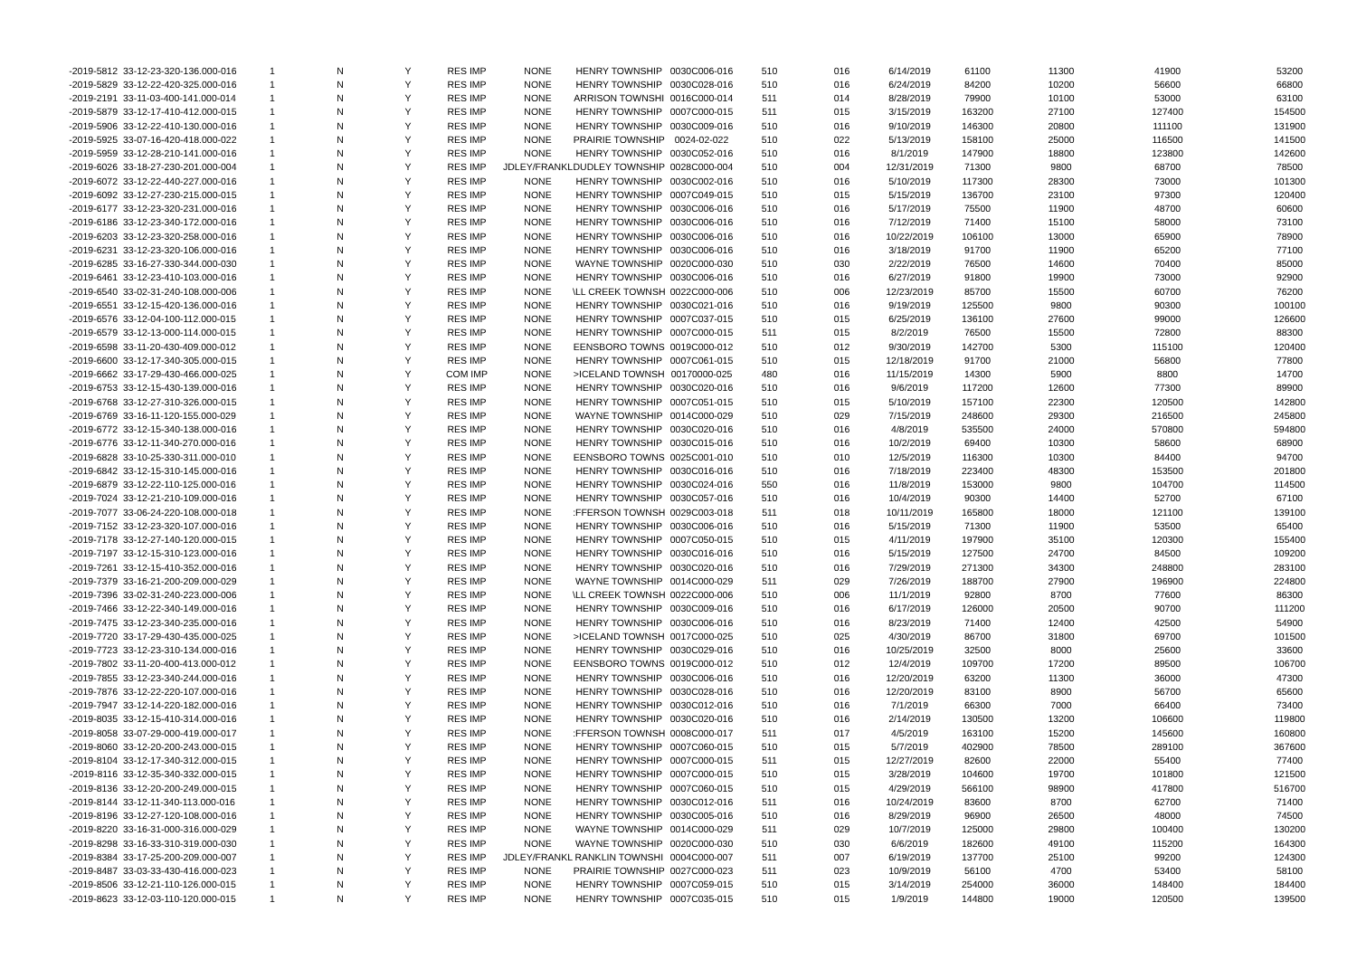| -2019-5812 | 33-12-23-320-136.000-016 | 1 | N | Y | RES IMP | NONE | HENRY TOWNSHIP | 0030C006-016 | 510 | 016 | 6/14/2019 | 61100 | 11300 | 41900 | 53200 |
| -2019-5829 | 33-12-22-420-325.000-016 | 1 | N | Y | RES IMP | NONE | HENRY TOWNSHIP | 0030C028-016 | 510 | 016 | 6/24/2019 | 84200 | 10200 | 56600 | 66800 |
| -2019-2191 | 33-11-03-400-141.000-014 | 1 | N | Y | RES IMP | NONE | ARRISON TOWNSHI | 0016C000-014 | 511 | 014 | 8/28/2019 | 79900 | 10100 | 53000 | 63100 |
| -2019-5879 | 33-12-17-410-412.000-015 | 1 | N | Y | RES IMP | NONE | HENRY TOWNSHIP | 0007C000-015 | 511 | 015 | 3/15/2019 | 163200 | 27100 | 127400 | 154500 |
| -2019-5906 | 33-12-22-410-130.000-016 | 1 | N | Y | RES IMP | NONE | HENRY TOWNSHIP | 0030C009-016 | 510 | 016 | 9/10/2019 | 146300 | 20800 | 111100 | 131900 |
| -2019-5925 | 33-07-16-420-418.000-022 | 1 | N | Y | RES IMP | NONE | PRAIRIE TOWNSHIP | 0024-02-022 | 510 | 022 | 5/13/2019 | 158100 | 25000 | 116500 | 141500 |
| -2019-5959 | 33-12-28-210-141.000-016 | 1 | N | Y | RES IMP | NONE | HENRY TOWNSHIP | 0030C052-016 | 510 | 016 | 8/1/2019 | 147900 | 18800 | 123800 | 142600 |
| -2019-6026 | 33-18-27-230-201.000-004 | 1 | N | Y | RES IMP | JDLEY/FRANKL | DUDLEY TOWNSHIP | 0028C000-004 | 510 | 004 | 12/31/2019 | 71300 | 9800 | 68700 | 78500 |
| -2019-6072 | 33-12-22-440-227.000-016 | 1 | N | Y | RES IMP | NONE | HENRY TOWNSHIP | 0030C002-016 | 510 | 016 | 5/10/2019 | 117300 | 28300 | 73000 | 101300 |
| -2019-6092 | 33-12-27-230-215.000-015 | 1 | N | Y | RES IMP | NONE | HENRY TOWNSHIP | 0007C049-015 | 510 | 015 | 5/15/2019 | 136700 | 23100 | 97300 | 120400 |
| -2019-6177 | 33-12-23-320-231.000-016 | 1 | N | Y | RES IMP | NONE | HENRY TOWNSHIP | 0030C006-016 | 510 | 016 | 5/17/2019 | 75500 | 11900 | 48700 | 60600 |
| -2019-6186 | 33-12-23-340-172.000-016 | 1 | N | Y | RES IMP | NONE | HENRY TOWNSHIP | 0030C006-016 | 510 | 016 | 7/12/2019 | 71400 | 15100 | 58000 | 73100 |
| -2019-6203 | 33-12-23-320-258.000-016 | 1 | N | Y | RES IMP | NONE | HENRY TOWNSHIP | 0030C006-016 | 510 | 016 | 10/22/2019 | 106100 | 13000 | 65900 | 78900 |
| -2019-6231 | 33-12-23-320-106.000-016 | 1 | N | Y | RES IMP | NONE | HENRY TOWNSHIP | 0030C006-016 | 510 | 016 | 3/18/2019 | 91700 | 11900 | 65200 | 77100 |
| -2019-6285 | 33-16-27-330-344.000-030 | 1 | N | Y | RES IMP | NONE | WAYNE TOWNSHIP | 0020C000-030 | 510 | 030 | 2/22/2019 | 76500 | 14600 | 70400 | 85000 |
| -2019-6461 | 33-12-23-410-103.000-016 | 1 | N | Y | RES IMP | NONE | HENRY TOWNSHIP | 0030C006-016 | 510 | 016 | 6/27/2019 | 91800 | 19900 | 73000 | 92900 |
| -2019-6540 | 33-02-31-240-108.000-006 | 1 | N | Y | RES IMP | NONE | \LL CREEK TOWNSH | 0022C000-006 | 510 | 006 | 12/23/2019 | 85700 | 15500 | 60700 | 76200 |
| -2019-6551 | 33-12-15-420-136.000-016 | 1 | N | Y | RES IMP | NONE | HENRY TOWNSHIP | 0030C021-016 | 510 | 016 | 9/19/2019 | 125500 | 9800 | 90300 | 100100 |
| -2019-6576 | 33-12-04-100-112.000-015 | 1 | N | Y | RES IMP | NONE | HENRY TOWNSHIP | 0007C037-015 | 510 | 015 | 6/25/2019 | 136100 | 27600 | 99000 | 126600 |
| -2019-6579 | 33-12-13-000-114.000-015 | 1 | N | Y | RES IMP | NONE | HENRY TOWNSHIP | 0007C000-015 | 511 | 015 | 8/2/2019 | 76500 | 15500 | 72800 | 88300 |
| -2019-6598 | 33-11-20-430-409.000-012 | 1 | N | Y | RES IMP | NONE | EENSBORO TOWNS | 0019C000-012 | 510 | 012 | 9/30/2019 | 142700 | 5300 | 115100 | 120400 |
| -2019-6600 | 33-12-17-340-305.000-015 | 1 | N | Y | RES IMP | NONE | HENRY TOWNSHIP | 0007C061-015 | 510 | 015 | 12/18/2019 | 91700 | 21000 | 56800 | 77800 |
| -2019-6662 | 33-17-29-430-466.000-025 | 1 | N | Y | COM IMP | NONE | >ICELAND TOWNSH | 00170000-025 | 480 | 016 | 11/15/2019 | 14300 | 5900 | 8800 | 14700 |
| -2019-6753 | 33-12-15-430-139.000-016 | 1 | N | Y | RES IMP | NONE | HENRY TOWNSHIP | 0030C020-016 | 510 | 016 | 9/6/2019 | 117200 | 12600 | 77300 | 89900 |
| -2019-6768 | 33-12-27-310-326.000-015 | 1 | N | Y | RES IMP | NONE | HENRY TOWNSHIP | 0007C051-015 | 510 | 015 | 5/10/2019 | 157100 | 22300 | 120500 | 142800 |
| -2019-6769 | 33-16-11-120-155.000-029 | 1 | N | Y | RES IMP | NONE | WAYNE TOWNSHIP | 0014C000-029 | 510 | 029 | 7/15/2019 | 248600 | 29300 | 216500 | 245800 |
| -2019-6772 | 33-12-15-340-138.000-016 | 1 | N | Y | RES IMP | NONE | HENRY TOWNSHIP | 0030C020-016 | 510 | 016 | 4/8/2019 | 535500 | 24000 | 570800 | 594800 |
| -2019-6776 | 33-12-11-340-270.000-016 | 1 | N | Y | RES IMP | NONE | HENRY TOWNSHIP | 0030C015-016 | 510 | 016 | 10/2/2019 | 69400 | 10300 | 58600 | 68900 |
| -2019-6828 | 33-10-25-330-311.000-010 | 1 | N | Y | RES IMP | NONE | EENSBORO TOWNS | 0025C001-010 | 510 | 010 | 12/5/2019 | 116300 | 10300 | 84400 | 94700 |
| -2019-6842 | 33-12-15-310-145.000-016 | 1 | N | Y | RES IMP | NONE | HENRY TOWNSHIP | 0030C016-016 | 510 | 016 | 7/18/2019 | 223400 | 48300 | 153500 | 201800 |
| -2019-6879 | 33-12-22-110-125.000-016 | 1 | N | Y | RES IMP | NONE | HENRY TOWNSHIP | 0030C024-016 | 550 | 016 | 11/8/2019 | 153000 | 9800 | 104700 | 114500 |
| -2019-7024 | 33-12-21-210-109.000-016 | 1 | N | Y | RES IMP | NONE | HENRY TOWNSHIP | 0030C057-016 | 510 | 016 | 10/4/2019 | 90300 | 14400 | 52700 | 67100 |
| -2019-7077 | 33-06-24-220-108.000-018 | 1 | N | Y | RES IMP | NONE | :FFERSON TOWNSH | 0029C003-018 | 511 | 018 | 10/11/2019 | 165800 | 18000 | 121100 | 139100 |
| -2019-7152 | 33-12-23-320-107.000-016 | 1 | N | Y | RES IMP | NONE | HENRY TOWNSHIP | 0030C006-016 | 510 | 016 | 5/15/2019 | 71300 | 11900 | 53500 | 65400 |
| -2019-7178 | 33-12-27-140-120.000-015 | 1 | N | Y | RES IMP | NONE | HENRY TOWNSHIP | 0007C050-015 | 510 | 015 | 4/11/2019 | 197900 | 35100 | 120300 | 155400 |
| -2019-7197 | 33-12-15-310-123.000-016 | 1 | N | Y | RES IMP | NONE | HENRY TOWNSHIP | 0030C016-016 | 510 | 016 | 5/15/2019 | 127500 | 24700 | 84500 | 109200 |
| -2019-7261 | 33-12-15-410-352.000-016 | 1 | N | Y | RES IMP | NONE | HENRY TOWNSHIP | 0030C020-016 | 510 | 016 | 7/29/2019 | 271300 | 34300 | 248800 | 283100 |
| -2019-7379 | 33-16-21-200-209.000-029 | 1 | N | Y | RES IMP | NONE | WAYNE TOWNSHIP | 0014C000-029 | 511 | 029 | 7/26/2019 | 188700 | 27900 | 196900 | 224800 |
| -2019-7396 | 33-02-31-240-223.000-006 | 1 | N | Y | RES IMP | NONE | \LL CREEK TOWNSH | 0022C000-006 | 510 | 006 | 11/1/2019 | 92800 | 8700 | 77600 | 86300 |
| -2019-7466 | 33-12-22-340-149.000-016 | 1 | N | Y | RES IMP | NONE | HENRY TOWNSHIP | 0030C009-016 | 510 | 016 | 6/17/2019 | 126000 | 20500 | 90700 | 111200 |
| -2019-7475 | 33-12-23-340-235.000-016 | 1 | N | Y | RES IMP | NONE | HENRY TOWNSHIP | 0030C006-016 | 510 | 016 | 8/23/2019 | 71400 | 12400 | 42500 | 54900 |
| -2019-7720 | 33-17-29-430-435.000-025 | 1 | N | Y | RES IMP | NONE | >ICELAND TOWNSH | 0017C000-025 | 510 | 025 | 4/30/2019 | 86700 | 31800 | 69700 | 101500 |
| -2019-7723 | 33-12-23-310-134.000-016 | 1 | N | Y | RES IMP | NONE | HENRY TOWNSHIP | 0030C029-016 | 510 | 016 | 10/25/2019 | 32500 | 8000 | 25600 | 33600 |
| -2019-7802 | 33-11-20-400-413.000-012 | 1 | N | Y | RES IMP | NONE | EENSBORO TOWNS | 0019C000-012 | 510 | 012 | 12/4/2019 | 109700 | 17200 | 89500 | 106700 |
| -2019-7855 | 33-12-23-340-244.000-016 | 1 | N | Y | RES IMP | NONE | HENRY TOWNSHIP | 0030C006-016 | 510 | 016 | 12/20/2019 | 63200 | 11300 | 36000 | 47300 |
| -2019-7876 | 33-12-22-220-107.000-016 | 1 | N | Y | RES IMP | NONE | HENRY TOWNSHIP | 0030C028-016 | 510 | 016 | 12/20/2019 | 83100 | 8900 | 56700 | 65600 |
| -2019-7947 | 33-12-14-220-182.000-016 | 1 | N | Y | RES IMP | NONE | HENRY TOWNSHIP | 0030C012-016 | 510 | 016 | 7/1/2019 | 66300 | 7000 | 66400 | 73400 |
| -2019-8035 | 33-12-15-410-314.000-016 | 1 | N | Y | RES IMP | NONE | HENRY TOWNSHIP | 0030C020-016 | 510 | 016 | 2/14/2019 | 130500 | 13200 | 106600 | 119800 |
| -2019-8058 | 33-07-29-000-419.000-017 | 1 | N | Y | RES IMP | NONE | :FFERSON TOWNSH | 0008C000-017 | 511 | 017 | 4/5/2019 | 163100 | 15200 | 145600 | 160800 |
| -2019-8060 | 33-12-20-200-243.000-015 | 1 | N | Y | RES IMP | NONE | HENRY TOWNSHIP | 0007C060-015 | 510 | 015 | 5/7/2019 | 402900 | 78500 | 289100 | 367600 |
| -2019-8104 | 33-12-17-340-312.000-015 | 1 | N | Y | RES IMP | NONE | HENRY TOWNSHIP | 0007C000-015 | 511 | 015 | 12/27/2019 | 82600 | 22000 | 55400 | 77400 |
| -2019-8116 | 33-12-35-340-332.000-015 | 1 | N | Y | RES IMP | NONE | HENRY TOWNSHIP | 0007C000-015 | 510 | 015 | 3/28/2019 | 104600 | 19700 | 101800 | 121500 |
| -2019-8136 | 33-12-20-200-249.000-015 | 1 | N | Y | RES IMP | NONE | HENRY TOWNSHIP | 0007C060-015 | 510 | 015 | 4/29/2019 | 566100 | 98900 | 417800 | 516700 |
| -2019-8144 | 33-12-11-340-113.000-016 | 1 | N | Y | RES IMP | NONE | HENRY TOWNSHIP | 0030C012-016 | 511 | 016 | 10/24/2019 | 83600 | 8700 | 62700 | 71400 |
| -2019-8196 | 33-12-27-120-108.000-016 | 1 | N | Y | RES IMP | NONE | HENRY TOWNSHIP | 0030C005-016 | 510 | 016 | 8/29/2019 | 96900 | 26500 | 48000 | 74500 |
| -2019-8220 | 33-16-31-000-316.000-029 | 1 | N | Y | RES IMP | NONE | WAYNE TOWNSHIP | 0014C000-029 | 511 | 029 | 10/7/2019 | 125000 | 29800 | 100400 | 130200 |
| -2019-8298 | 33-16-33-310-319.000-030 | 1 | N | Y | RES IMP | NONE | WAYNE TOWNSHIP | 0020C000-030 | 510 | 030 | 6/6/2019 | 182600 | 49100 | 115200 | 164300 |
| -2019-8384 | 33-17-25-200-209.000-007 | 1 | N | Y | RES IMP | JDLEY/FRANKL | RANKLIN TOWNSHI | 0004C000-007 | 511 | 007 | 6/19/2019 | 137700 | 25100 | 99200 | 124300 |
| -2019-8487 | 33-03-33-430-416.000-023 | 1 | N | Y | RES IMP | NONE | PRAIRIE TOWNSHIP | 0027C000-023 | 511 | 023 | 10/9/2019 | 56100 | 4700 | 53400 | 58100 |
| -2019-8506 | 33-12-21-110-126.000-015 | 1 | N | Y | RES IMP | NONE | HENRY TOWNSHIP | 0007C059-015 | 510 | 015 | 3/14/2019 | 254000 | 36000 | 148400 | 184400 |
| -2019-8623 | 33-12-03-110-120.000-015 | 1 | N | Y | RES IMP | NONE | HENRY TOWNSHIP | 0007C035-015 | 510 | 015 | 1/9/2019 | 144800 | 19000 | 120500 | 139500 |